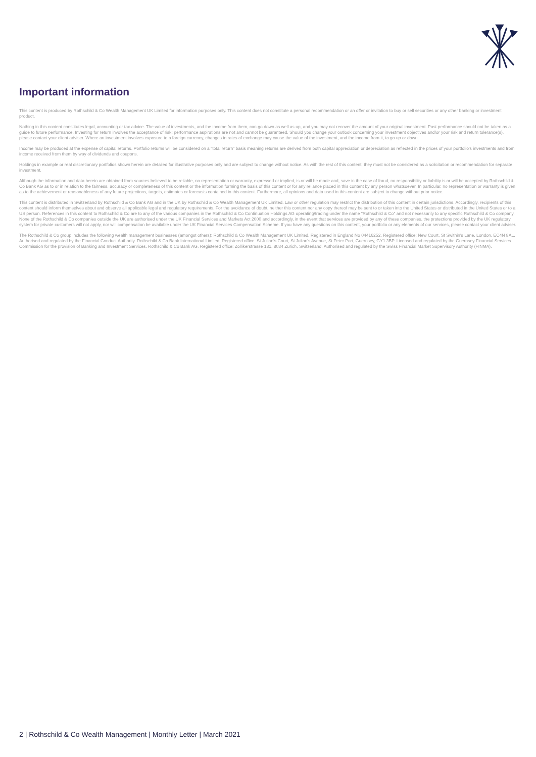Important information
This content is produced by Rothschild & Co Wealth Management UK Limited for information purposes only. This content does not constitute a personal recommendation or an offer or invitation to buy or sell securities or any other banking or investment product.
Nothing in this content constitutes legal, accounting or tax advice. The value of investments, and the income from them, can go down as well as up, and you may not recover the amount of your original investment. Past performance should not be taken as a guide to future performance. Investing for return involves the acceptance of risk: performance aspirations are not and cannot be guaranteed. Should you change your outlook concerning your investment objectives and/or your risk and return tolerance(s), please contact your client adviser. Where an investment involves exposure to a foreign currency, changes in rates of exchange may cause the value of the investment, and the income from it, to go up or down.
Income may be produced at the expense of capital returns. Portfolio returns will be considered on a “total return” basis meaning returns are derived from both capital appreciation or depreciation as reflected in the prices of your portfolio's investments and from income received from them by way of dividends and coupons.
Holdings in example or real discretionary portfolios shown herein are detailed for illustrative purposes only and are subject to change without notice. As with the rest of this content, they must not be considered as a solicitation or recommendation for separate investment.
Although the information and data herein are obtained from sources believed to be reliable, no representation or warranty, expressed or implied, is or will be made and, save in the case of fraud, no responsibility or liability is or will be accepted by Rothschild & Co Bank AG as to or in relation to the fairness, accuracy or completeness of this content or the information forming the basis of this content or for any reliance placed in this content by any person whatsoever. In particular, no representation or warranty is given as to the achievement or reasonableness of any future projections, targets, estimates or forecasts contained in this content. Furthermore, all opinions and data used in this content are subject to change without prior notice.
This content is distributed in Switzerland by Rothschild & Co Bank AG and in the UK by Rothschild & Co Wealth Management UK Limited. Law or other regulation may restrict the distribution of this content in certain jurisdictions. Accordingly, recipients of this content should inform themselves about and observe all applicable legal and regulatory requirements. For the avoidance of doubt, neither this content nor any copy thereof may be sent to or taken into the United States or distributed in the United States or to a US person. References in this content to Rothschild & Co are to any of the various companies in the Rothschild & Co Continuation Holdings AG operating/trading under the name “Rothschild & Co” and not necessarily to any specific Rothschild & Co company. None of the Rothschild & Co companies outside the UK are authorised under the UK Financial Services and Markets Act 2000 and accordingly, in the event that services are provided by any of these companies, the protections provided by the UK regulatory system for private customers will not apply, nor will compensation be available under the UK Financial Services Compensation Scheme. If you have any questions on this content, your portfolio or any elements of our services, please contact your client adviser.
The Rothschild & Co group includes the following wealth management businesses (amongst others): Rothschild & Co Wealth Management UK Limited. Registered in England No 04416252. Registered office: New Court, St Swithin's Lane, London, EC4N 8AL. Authorised and regulated by the Financial Conduct Authority. Rothschild & Co Bank International Limited. Registered office: St Julian's Court, St Julian's Avenue, St Peter Port, Guernsey, GY1 3BP. Licensed and regulated by the Guernsey Financial Services Commission for the provision of Banking and Investment Services. Rothschild & Co Bank AG. Registered office: Zollikerstrasse 181, 8034 Zurich, Switzerland. Authorised and regulated by the Swiss Financial Market Supervisory Authority (FINMA).
2 | Rothschild & Co Wealth Management | Monthly Letter | March 2021